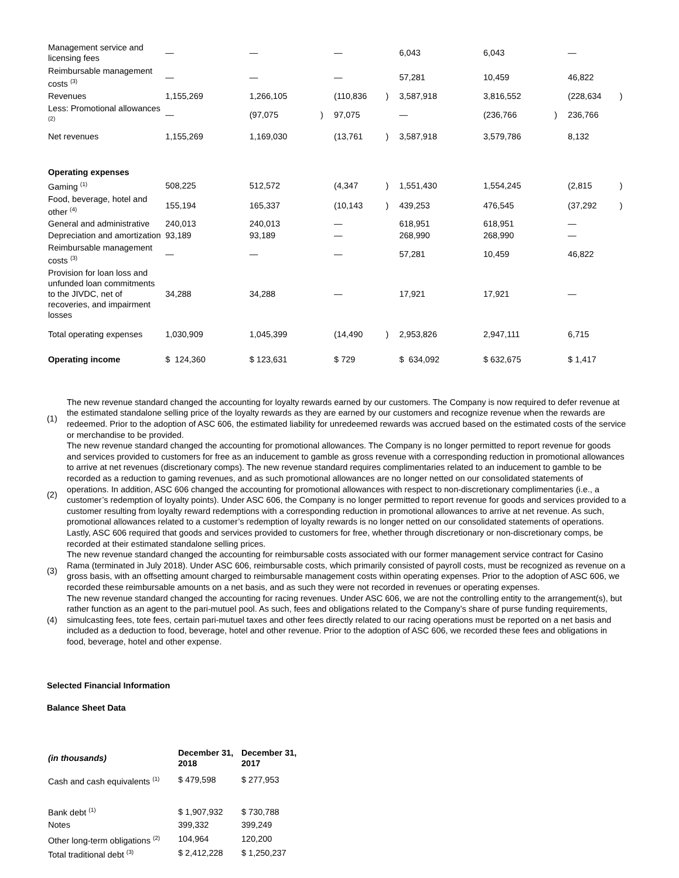| Management service and licensing fees | — | | — | | — | | 6,043 | | 6,043 | | — | |
| Reimbursable management costs <sup>(3)</sup> | — | | — | | — | | 57,281 | | 10,459 | | 46,822 | |
| Revenues | 1,155,269 | | 1,266,105 | | (110,836 | ) | 3,587,918 | | 3,816,552 | | (228,634 | ) |
| Less: Promotional allowances <sup>(2)</sup> | — | | (97,075 | ) | 97,075 | | — | | (236,766 | ) | 236,766 | |
| Net revenues | 1,155,269 | | 1,169,030 | | (13,761 | ) | 3,587,918 | | 3,579,786 | | 8,132 | |
| Operating expenses | | | | | | | | | | | | |
| Gaming <sup>(1)</sup> | 508,225 | | 512,572 | | (4,347 | ) | 1,551,430 | | 1,554,245 | | (2,815 | ) |
| Food, beverage, hotel and other <sup>(4)</sup> | 155,194 | | 165,337 | | (10,143 | ) | 439,253 | | 476,545 | | (37,292 | ) |
| General and administrative | 240,013 | | 240,013 | | — | | 618,951 | | 618,951 | | — | |
| Depreciation and amortization | 93,189 | | 93,189 | | — | | 268,990 | | 268,990 | | — | |
| Reimbursable management costs <sup>(3)</sup> | — | | — | | — | | 57,281 | | 10,459 | | 46,822 | |
| Provision for loan loss and unfunded loan commitments to the JIVDC, net of recoveries, and impairment losses | 34,288 | | 34,288 | | — | | 17,921 | | 17,921 | | — | |
| Total operating expenses | 1,030,909 | | 1,045,399 | | (14,490 | ) | 2,953,826 | | 2,947,111 | | 6,715 | |
| Operating income | $ 124,360 | | $ 123,631 | | $ 729 | | $ 634,092 | | $ 632,675 | | $ 1,417 | |
| (1) | The new revenue standard changed the accounting for loyalty rewards earned by our customers. The Company is now required to defer revenue at the estimated standalone selling price of the loyalty rewards as they are earned by our customers and recognize revenue when the rewards are redeemed. Prior to the adoption of ASC 606, the estimated liability for unredeemed rewards was accrued based on the estimated costs of the service or merchandise to be provided. |
| (2) | The new revenue standard changed the accounting for promotional allowances. The Company is no longer permitted to report revenue for goods and services provided to customers for free as an inducement to gamble as gross revenue with a corresponding reduction in promotional allowances to arrive at net revenues (discretionary comps). The new revenue standard requires complimentaries related to an inducement to gamble to be recorded as a reduction to gaming revenues, and as such promotional allowances are no longer netted on our consolidated statements of operations. In addition, ASC 606 changed the accounting for promotional allowances with respect to non-discretionary complimentaries (i.e., a customer’s redemption of loyalty points). Under ASC 606, the Company is no longer permitted to report revenue for goods and services provided to a customer resulting from loyalty reward redemptions with a corresponding reduction in promotional allowances to arrive at net revenue. As such, promotional allowances related to a customer’s redemption of loyalty rewards is no longer netted on our consolidated statements of operations. Lastly, ASC 606 required that goods and services provided to customers for free, whether through discretionary or non-discretionary comps, be recorded at their estimated standalone selling prices. |
| (3) | The new revenue standard changed the accounting for reimbursable costs associated with our former management service contract for Casino Rama (terminated in July 2018). Under ASC 606, reimbursable costs, which primarily consisted of payroll costs, must be recognized as revenue on a gross basis, with an offsetting amount charged to reimbursable management costs within operating expenses. Prior to the adoption of ASC 606, we recorded these reimbursable amounts on a net basis, and as such they were not recorded in revenues or operating expenses. |
| (4) | The new revenue standard changed the accounting for racing revenues. Under ASC 606, we are not the controlling entity to the arrangement(s), but rather function as an agent to the pari-mutuel pool. As such, fees and obligations related to the Company’s share of purse funding requirements, simulcasting fees, tote fees, certain pari-mutuel taxes and other fees directly related to our racing operations must be reported on a net basis and included as a deduction to food, beverage, hotel and other revenue. Prior to the adoption of ASC 606, we recorded these fees and obligations in food, beverage, hotel and other expense. |
Selected Financial Information
Balance Sheet Data
| (in thousands) | December 31, 2018 | December 31, 2017 |
| Cash and cash equivalents <sup>(1)</sup> | $ 479,598 | $ 277,953 |
| Bank debt <sup>(1)</sup> | $ 1,907,932 | $ 730,788 |
| Notes | 399,332 | 399,249 |
| Other long-term obligations <sup>(2)</sup> | 104,964 | 120,200 |
| Total traditional debt <sup>(3)</sup> | $ 2,412,228 | $ 1,250,237 |